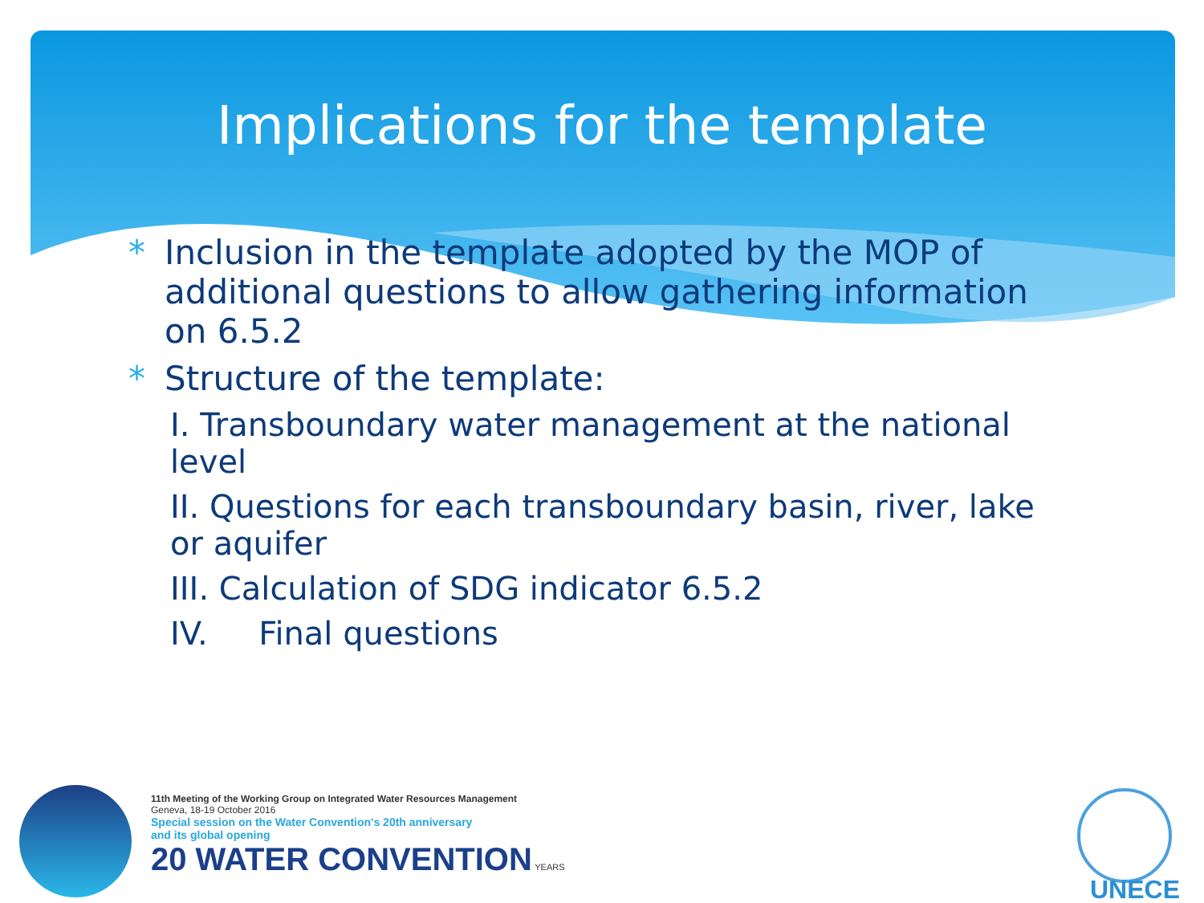Implications for the template
* Inclusion in the template adopted by the MOP of additional questions to allow gathering information on 6.5.2
* Structure of the template:
I. Transboundary water management at the national level
II. Questions for each transboundary basin, river, lake or aquifer
III. Calculation of SDG indicator 6.5.2
IV. Final questions
11th Meeting of the Working Group on Integrated Water Resources Management
Geneva, 18-19 October 2016
Special session on the Water Convention's 20th anniversary
and its global opening
20 WATER CONVENTION YEARS
UNECE